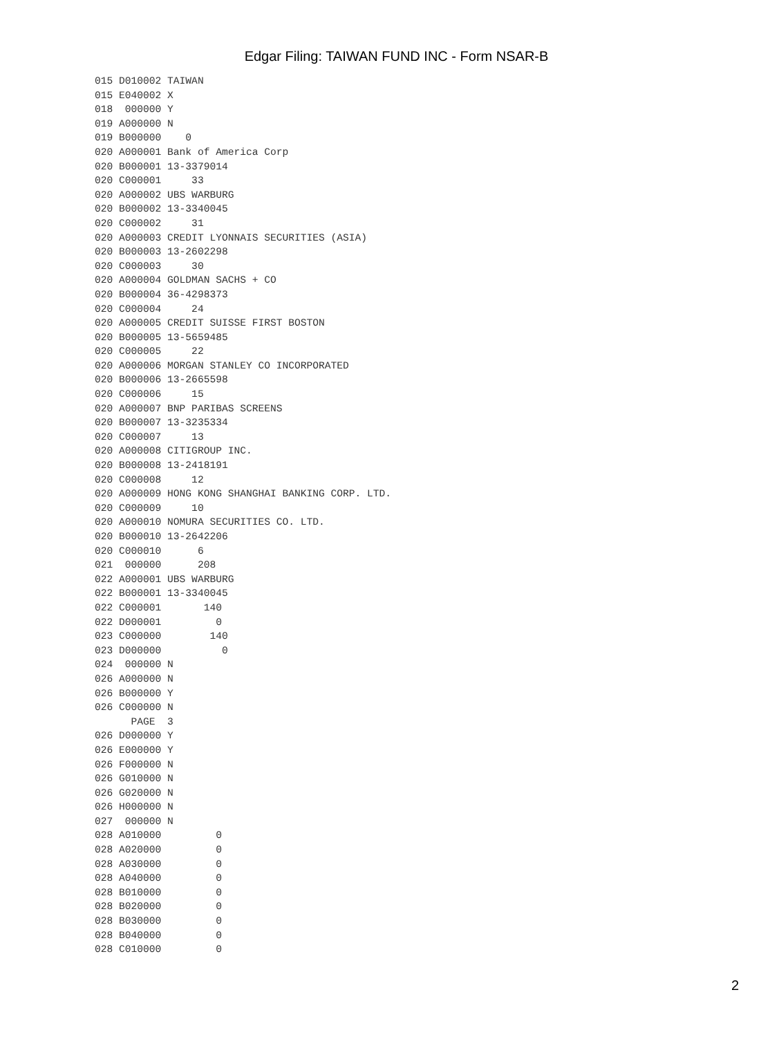Edgar Filing: TAIWAN FUND INC - Form NSAR-B
015 D010002 TAIWAN
015 E040002 X
018  000000 Y
019 A000000 N
019 B000000    0
020 A000001 Bank of America Corp
020 B000001 13-3379014
020 C000001     33
020 A000002 UBS WARBURG
020 B000002 13-3340045
020 C000002     31
020 A000003 CREDIT LYONNAIS SECURITIES (ASIA)
020 B000003 13-2602298
020 C000003     30
020 A000004 GOLDMAN SACHS + CO
020 B000004 36-4298373
020 C000004     24
020 A000005 CREDIT SUISSE FIRST BOSTON
020 B000005 13-5659485
020 C000005     22
020 A000006 MORGAN STANLEY CO INCORPORATED
020 B000006 13-2665598
020 C000006     15
020 A000007 BNP PARIBAS SCREENS
020 B000007 13-3235334
020 C000007     13
020 A000008 CITIGROUP INC.
020 B000008 13-2418191
020 C000008     12
020 A000009 HONG KONG SHANGHAI BANKING CORP. LTD.
020 C000009     10
020 A000010 NOMURA SECURITIES CO. LTD.
020 B000010 13-2642206
020 C000010      6
021  000000      208
022 A000001 UBS WARBURG
022 B000001 13-3340045
022 C000001       140
022 D000001         0
023 C000000        140
023 D000000          0
024  000000 N
026 A000000 N
026 B000000 Y
026 C000000 N
      PAGE  3
026 D000000 Y
026 E000000 Y
026 F000000 N
026 G010000 N
026 G020000 N
026 H000000 N
027  000000 N
028 A010000         0
028 A020000         0
028 A030000         0
028 A040000         0
028 B010000         0
028 B020000         0
028 B030000         0
028 B040000         0
028 C010000         0
2